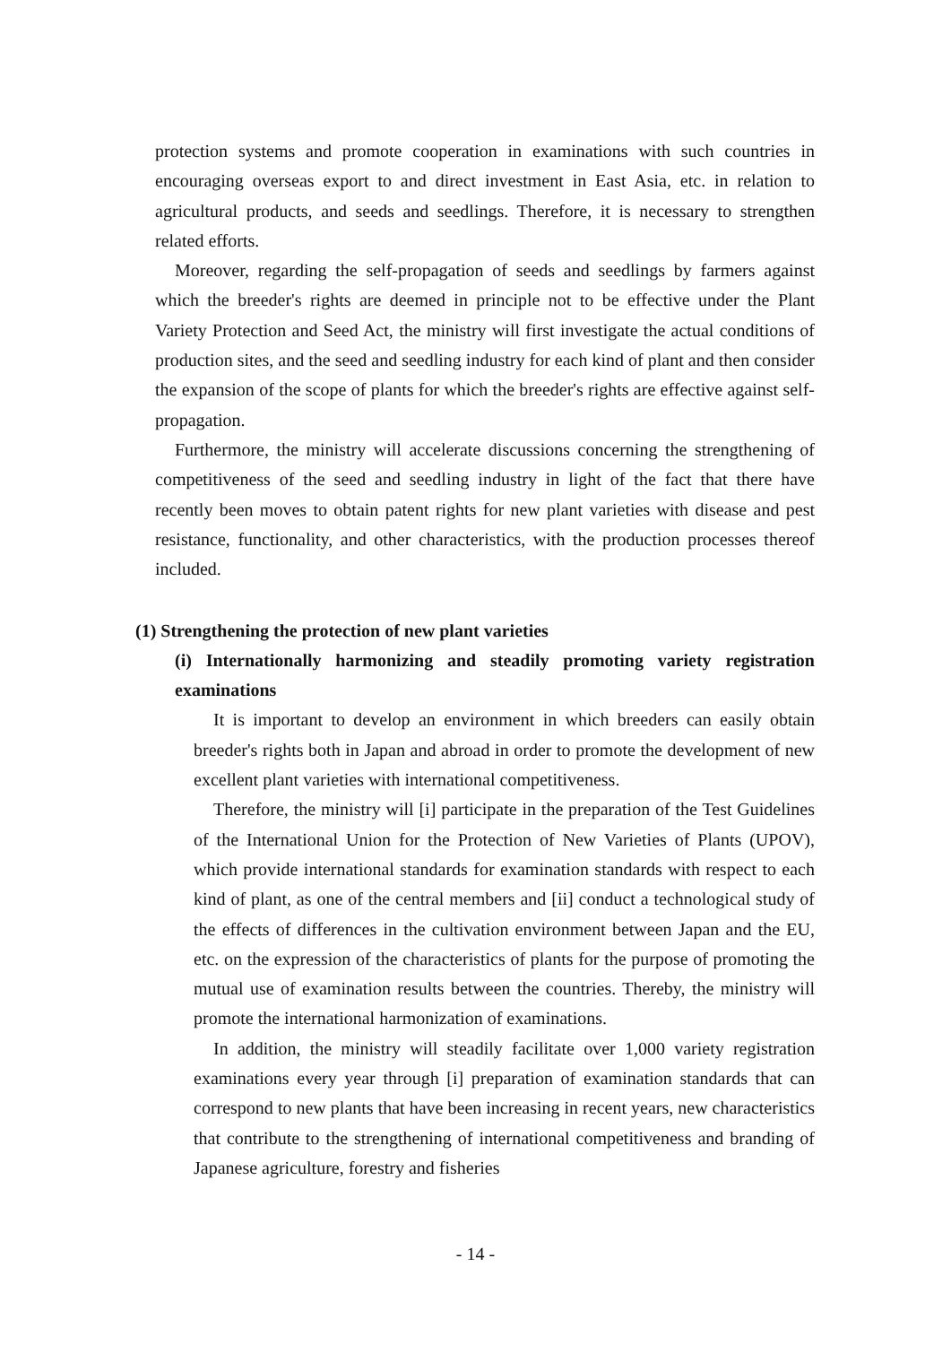protection systems and promote cooperation in examinations with such countries in encouraging overseas export to and direct investment in East Asia, etc. in relation to agricultural products, and seeds and seedlings. Therefore, it is necessary to strengthen related efforts.
Moreover, regarding the self-propagation of seeds and seedlings by farmers against which the breeder's rights are deemed in principle not to be effective under the Plant Variety Protection and Seed Act, the ministry will first investigate the actual conditions of production sites, and the seed and seedling industry for each kind of plant and then consider the expansion of the scope of plants for which the breeder's rights are effective against self-propagation.
Furthermore, the ministry will accelerate discussions concerning the strengthening of competitiveness of the seed and seedling industry in light of the fact that there have recently been moves to obtain patent rights for new plant varieties with disease and pest resistance, functionality, and other characteristics, with the production processes thereof included.
(1) Strengthening the protection of new plant varieties
(i) Internationally harmonizing and steadily promoting variety registration examinations
It is important to develop an environment in which breeders can easily obtain breeder's rights both in Japan and abroad in order to promote the development of new excellent plant varieties with international competitiveness.
Therefore, the ministry will [i] participate in the preparation of the Test Guidelines of the International Union for the Protection of New Varieties of Plants (UPOV), which provide international standards for examination standards with respect to each kind of plant, as one of the central members and [ii] conduct a technological study of the effects of differences in the cultivation environment between Japan and the EU, etc. on the expression of the characteristics of plants for the purpose of promoting the mutual use of examination results between the countries. Thereby, the ministry will promote the international harmonization of examinations.
In addition, the ministry will steadily facilitate over 1,000 variety registration examinations every year through [i] preparation of examination standards that can correspond to new plants that have been increasing in recent years, new characteristics that contribute to the strengthening of international competitiveness and branding of Japanese agriculture, forestry and fisheries
- 14 -